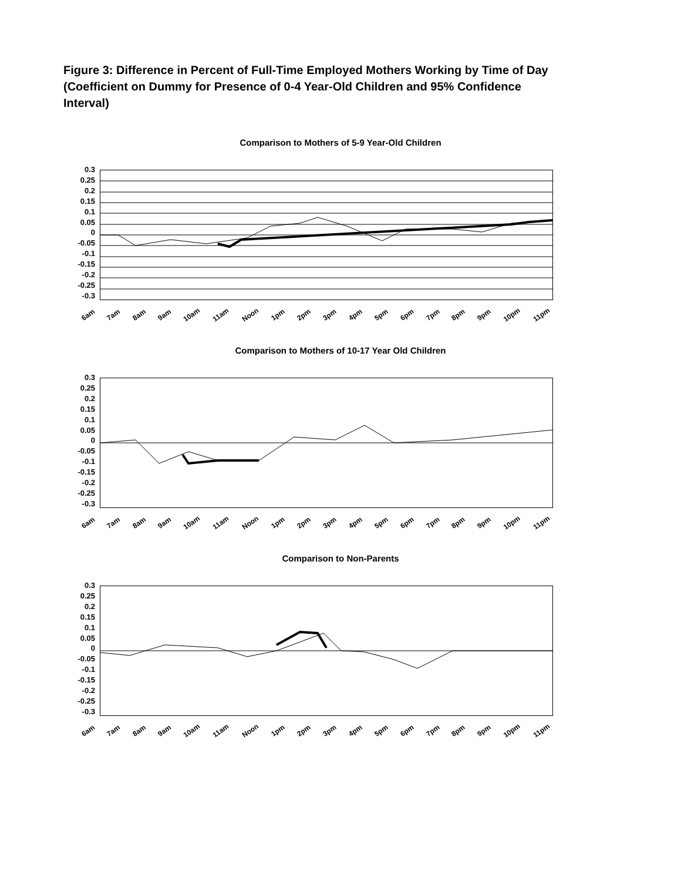Figure 3: Difference in Percent of Full-Time Employed Mothers Working by Time of Day (Coefficient on Dummy for Presence of 0-4 Year-Old Children and 95% Confidence Interval)
Comparison to Mothers of 5-9 Year-Old Children
0.3
0.25
0.2
0.15
0.1
0.05
0
-0.05
-0.1
-0.15
-0.2
-0.25
-0.3
6am 7am 8am 9am 10am 11am Noon 1pm 2pm 3pm 4pm 5pm 6pm 7pm 8pm 9pm 10pm 11pm
Comparison to Mothers of 10-17 Year Old Children
0.3
0.25
0.2
0.15
0.1
0.05
0
-0.05
-0.1
-0.15
-0.2
-0.25
-0.3
6am 7am 8am 9am 10am 11am Noon 1pm 2pm 3pm 4pm 5pm 6pm 7pm 8pm 9pm 10pm 11pm
Comparison to Non-Parents
0.3
0.25
0.2
0.15
0.1
0.05
0
-0.05
-0.1
-0.15
-0.2
-0.25
-0.3
6am 7am 8am 9am 10am 11am Noon 1pm 2pm 3pm 4pm 5pm 6pm 7pm 8pm 9pm 10pm 11pm